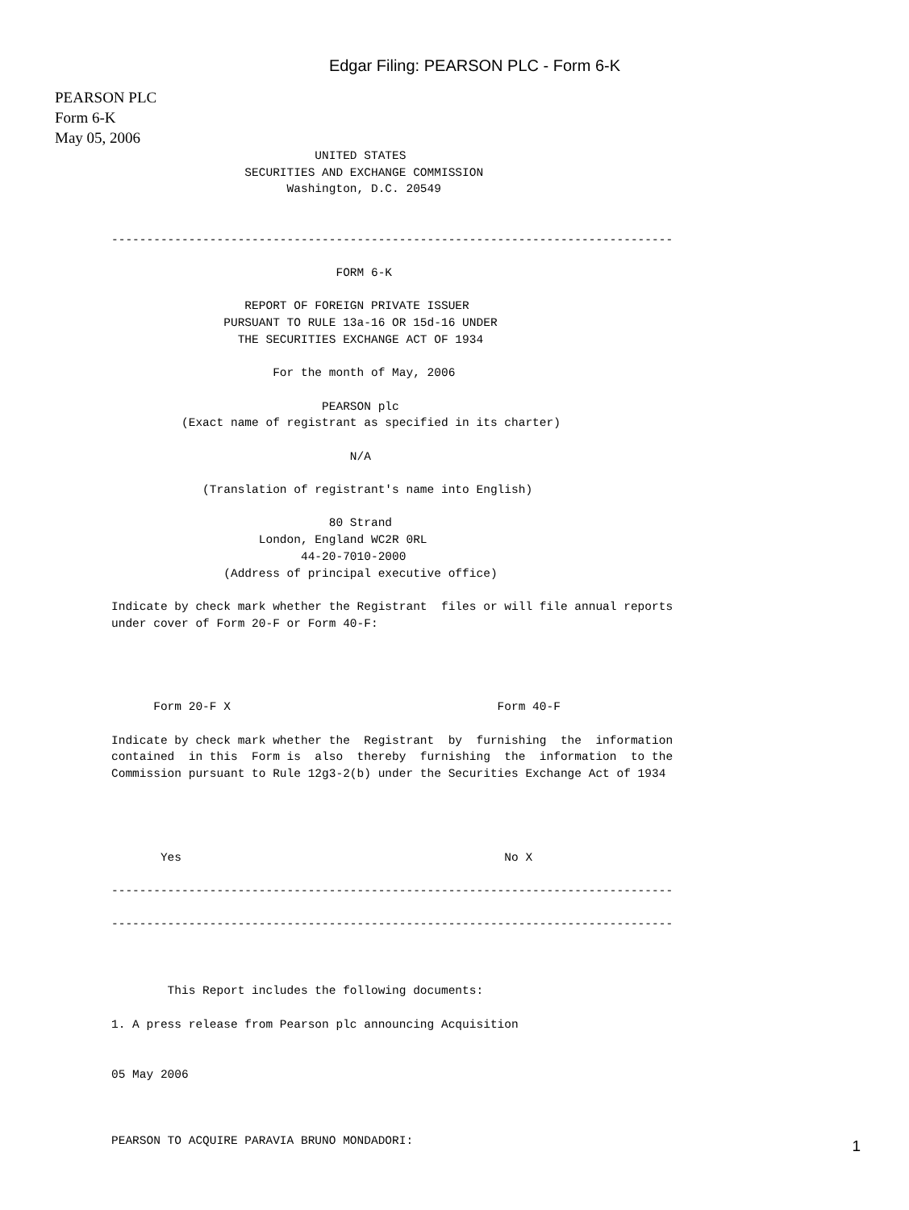Edgar Filing: PEARSON PLC - Form 6-K
PEARSON PLC
Form 6-K
May 05, 2006
                             UNITED STATES
                   SECURITIES AND EXCHANGE COMMISSION
                         Washington, D.C. 20549


--------------------------------------------------------------------------------

                                FORM 6-K

                   REPORT OF FOREIGN PRIVATE ISSUER
                PURSUANT TO RULE 13a-16 OR 15d-16 UNDER
                  THE SECURITIES EXCHANGE ACT OF 1934

                       For the month of May, 2006

                              PEARSON plc
          (Exact name of registrant as specified in its charter)

                                  N/A

             (Translation of registrant's name into English)

                               80 Strand
                     London, England WC2R 0RL
                           44-20-7010-2000
                (Address of principal executive office)

Indicate by check mark whether the Registrant  files or will file annual reports
under cover of Form 20-F or Form 40-F:




      Form 20-F X                                      Form 40-F

Indicate by check mark whether the  Registrant  by  furnishing  the  information
contained  in this  Form is  also  thereby  furnishing  the  information  to the
Commission pursuant to Rule 12g3-2(b) under the Securities Exchange Act of 1934




       Yes                                              No X

--------------------------------------------------------------------------------

--------------------------------------------------------------------------------



        This Report includes the following documents:

1. A press release from Pearson plc announcing Acquisition


05 May 2006



PEARSON TO ACQUIRE PARAVIA BRUNO MONDADORI:
1